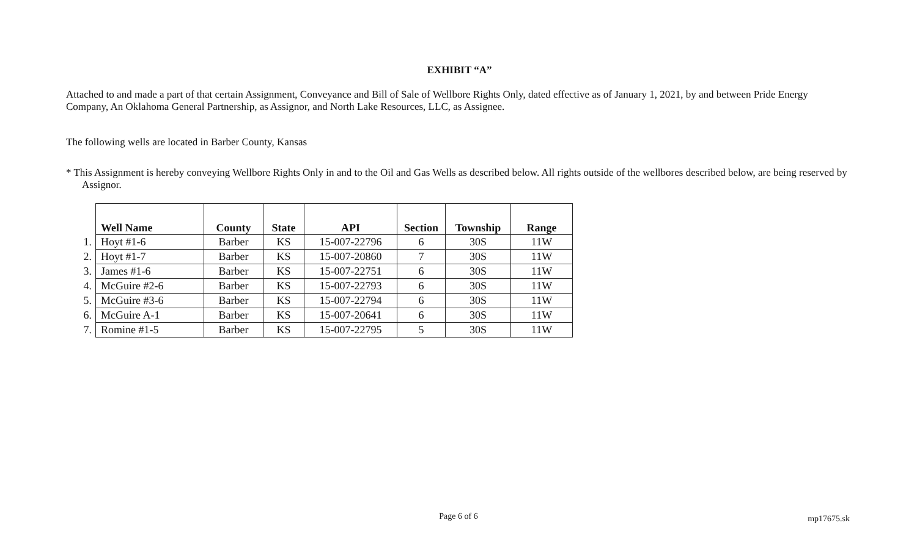EXHIBIT “A”
Attached to and made a part of that certain Assignment, Conveyance and Bill of Sale of Wellbore Rights Only, dated effective as of January 1, 2021, by and between Pride Energy Company, An Oklahoma General Partnership, as Assignor, and North Lake Resources, LLC, as Assignee.
The following wells are located in Barber County, Kansas
* This Assignment is hereby conveying Wellbore Rights Only in and to the Oil and Gas Wells as described below. All rights outside of the wellbores described below, are being reserved by Assignor.
| | Well Name | County | State | API | Section | Township | Range |
| --- | --- | --- | --- | --- | --- | --- | --- |
| 1. | Hoyt #1-6 | Barber | KS | 15-007-22796 | 6 | 30S | 11W |
| 2. | Hoyt #1-7 | Barber | KS | 15-007-20860 | 7 | 30S | 11W |
| 3. | James #1-6 | Barber | KS | 15-007-22751 | 6 | 30S | 11W |
| 4. | McGuire #2-6 | Barber | KS | 15-007-22793 | 6 | 30S | 11W |
| 5. | McGuire #3-6 | Barber | KS | 15-007-22794 | 6 | 30S | 11W |
| 6. | McGuire A-1 | Barber | KS | 15-007-20641 | 6 | 30S | 11W |
| 7. | Romine #1-5 | Barber | KS | 15-007-22795 | 5 | 30S | 11W |
Page 6 of 6
mp17675.sk